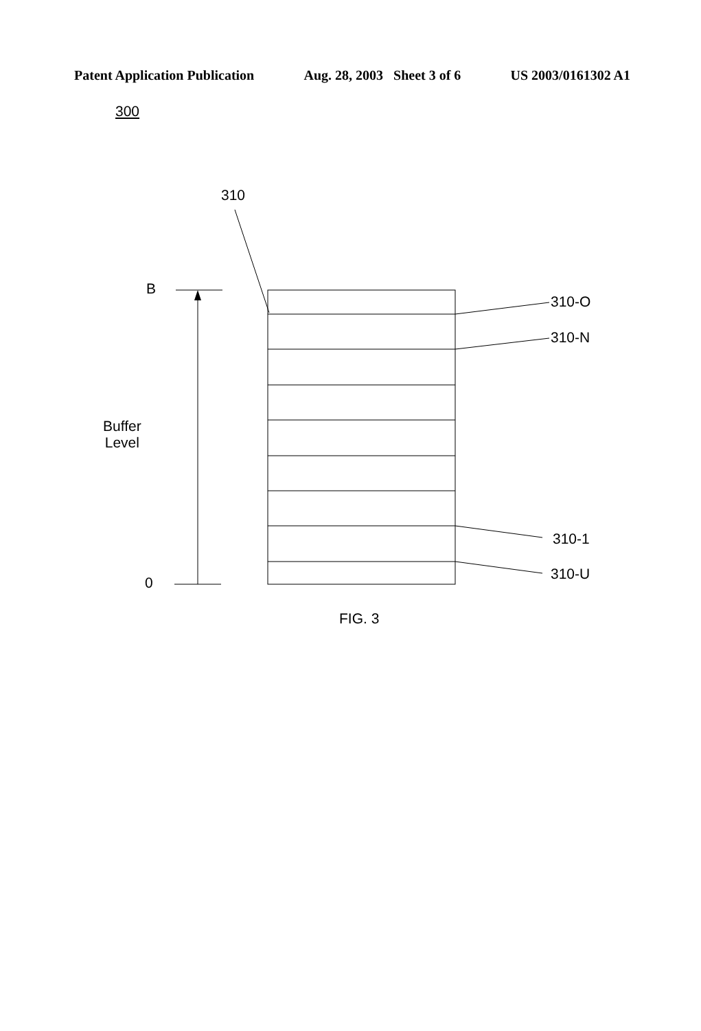Patent Application Publication Aug. 28, 2003 Sheet 3 of 6 US 2003/0161302 A1
300
310
B
0
Buffer
Level
310-O
310-N
310-1
310-U
FIG. 3